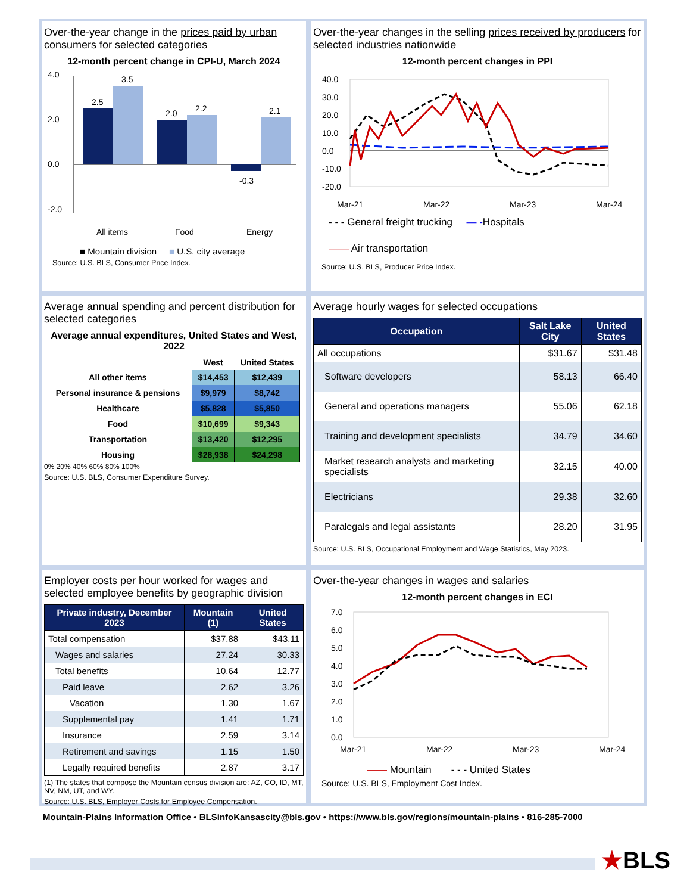Over-the-year change in the prices paid by urban consumers for selected categories
12-month percent change in CPI-U, March 2024
4.0
2.0
0.0
-2.0
2.5
3.5
2.0
2.2
-0.3
2.1
All items
Food
Energy
■ Mountain division ■ U.S. city average
Source: U.S. BLS, Consumer Price Index.
Over-the-year changes in the selling prices received by producers for selected industries nationwide
12-month percent changes in PPI
40.0
30.0
20.0
10.0
0.0
-10.0
-20.0
Mar-21
Mar-22
Mar-23
Mar-24
- - - General freight trucking — -Hospitals
—— Air transportation
Source: U.S. BLS, Producer Price Index.
Average annual spending and percent distribution for selected categories
Average annual expenditures, United States and West, 2022
| | West | United States |
| --- | --- | --- |
| All other items | $14,453 | $12,439 |
| Personal insurance & pensions | $9,979 | $8,742 |
| Healthcare | $5,828 | $5,850 |
| Food | $10,699 | $9,343 |
| Transportation | $13,420 | $12,295 |
| Housing | $28,938 | $24,298 |
0% 20% 40% 60% 80% 100%
Source: U.S. BLS, Consumer Expenditure Survey.
Average hourly wages for selected occupations
| Occupation | Salt Lake City | United States |
| --- | --- | --- |
| All occupations | $31.67 | $31.48 |
| Software developers | 58.13 | 66.40 |
| General and operations managers | 55.06 | 62.18 |
| Training and development specialists | 34.79 | 34.60 |
| Market research analysts and marketing specialists | 32.15 | 40.00 |
| Electricians | 29.38 | 32.60 |
| Paralegals and legal assistants | 28.20 | 31.95 |
Source: U.S. BLS, Occupational Employment and Wage Statistics, May 2023.
Employer costs per hour worked for wages and selected employee benefits by geographic division
| Private industry, December 2023 | Mountain (1) | United States |
| --- | --- | --- |
| Total compensation | $37.88 | $43.11 |
| Wages and salaries | 27.24 | 30.33 |
| Total benefits | 10.64 | 12.77 |
| Paid leave | 2.62 | 3.26 |
| Vacation | 1.30 | 1.67 |
| Supplemental pay | 1.41 | 1.71 |
| Insurance | 2.59 | 3.14 |
| Retirement and savings | 1.15 | 1.50 |
| Legally required benefits | 2.87 | 3.17 |
(1) The states that compose the Mountain census division are: AZ, CO, ID, MT, NV, NM, UT, and WY.
Source: U.S. BLS, Employer Costs for Employee Compensation.
Over-the-year changes in wages and salaries
12-month percent changes in ECI
7.0
6.0
5.0
4.0
3.0
2.0
1.0
0.0
Mar-21
Mar-22
Mar-23
Mar-24
—— Mountain - - - United States
Source: U.S. BLS, Employment Cost Index.
Mountain-Plains Information Office • BLSinfoKansascity@bls.gov • https://www.bls.gov/regions/mountain-plains • 816-285-7000
★BLS